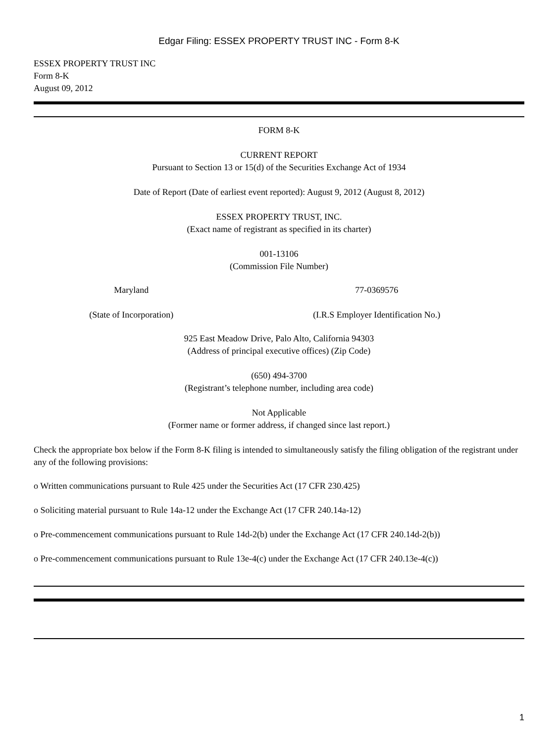Edgar Filing: ESSEX PROPERTY TRUST INC - Form 8-K
ESSEX PROPERTY TRUST INC
Form 8-K
August 09, 2012
FORM 8-K
CURRENT REPORT
Pursuant to Section 13 or 15(d) of the Securities Exchange Act of 1934
Date of Report (Date of earliest event reported): August 9, 2012 (August 8, 2012)
ESSEX PROPERTY TRUST, INC.
(Exact name of registrant as specified in its charter)
001-13106
(Commission File Number)
| Maryland | 77-0369576 |
| (State of Incorporation) | (I.R.S Employer Identification No.) |
925 East Meadow Drive, Palo Alto, California 94303
(Address of principal executive offices) (Zip Code)
(650) 494-3700
(Registrant’s telephone number, including area code)
Not Applicable
(Former name or former address, if changed since last report.)
Check the appropriate box below if the Form 8-K filing is intended to simultaneously satisfy the filing obligation of the registrant under any of the following provisions:
o Written communications pursuant to Rule 425 under the Securities Act (17 CFR 230.425)
o Soliciting material pursuant to Rule 14a-12 under the Exchange Act (17 CFR 240.14a-12)
o Pre-commencement communications pursuant to Rule 14d-2(b) under the Exchange Act (17 CFR 240.14d-2(b))
o Pre-commencement communications pursuant to Rule 13e-4(c) under the Exchange Act (17 CFR 240.13e-4(c))
1